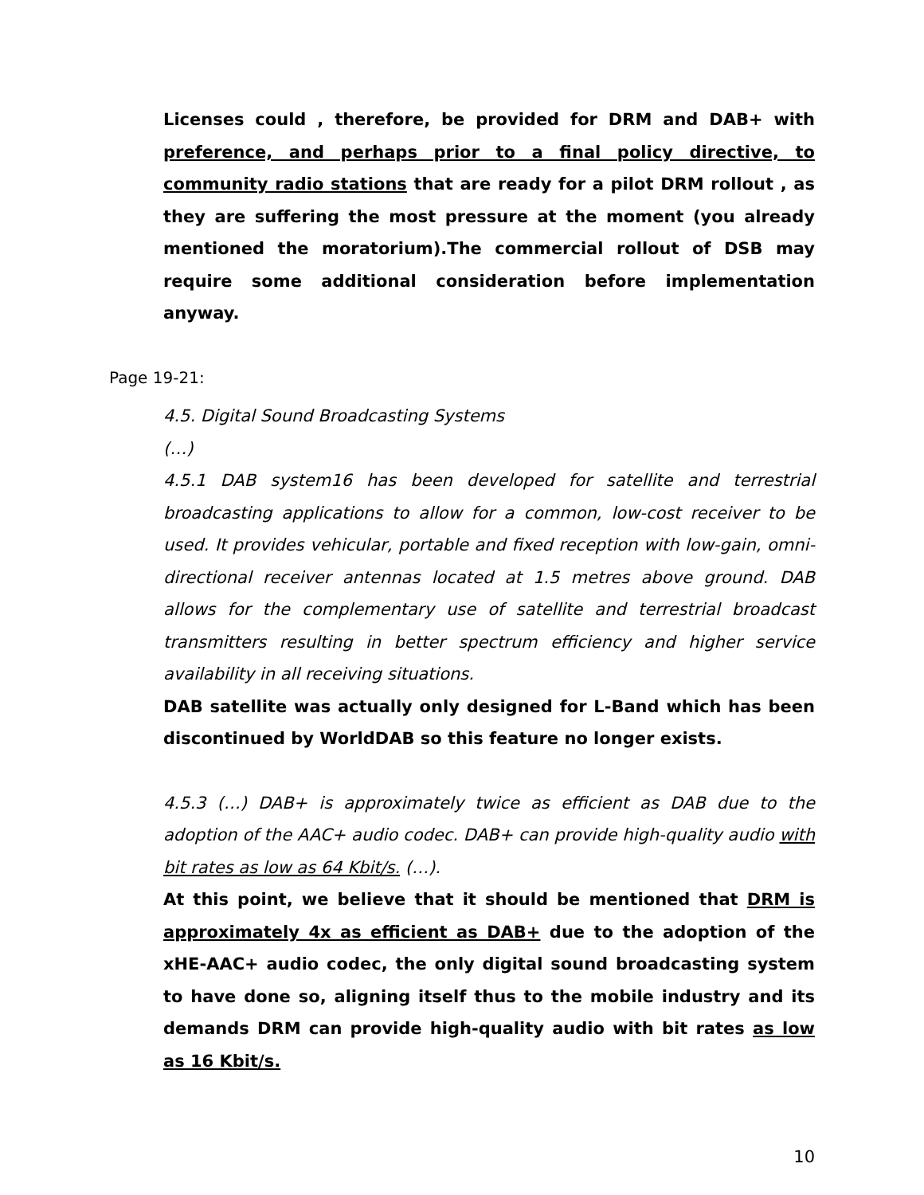Licenses could , therefore, be provided for DRM and DAB+ with preference, and perhaps prior to a final policy directive, to community radio stations that are ready for a pilot DRM rollout , as they are suffering the most pressure at the moment (you already mentioned the moratorium).The commercial rollout of DSB may require some additional consideration before implementation anyway.
Page 19-21:
4.5. Digital Sound Broadcasting Systems
(…)
4.5.1 DAB system16 has been developed for satellite and terrestrial broadcasting applications to allow for a common, low-cost receiver to be used. It provides vehicular, portable and fixed reception with low-gain, omni-directional receiver antennas located at 1.5 metres above ground. DAB allows for the complementary use of satellite and terrestrial broadcast transmitters resulting in better spectrum efficiency and higher service availability in all receiving situations.
DAB satellite was actually only designed for L-Band which has been discontinued by WorldDAB so this feature no longer exists.
4.5.3 (…) DAB+ is approximately twice as efficient as DAB due to the adoption of the AAC+ audio codec. DAB+ can provide high-quality audio with bit rates as low as 64 Kbit/s. (…).
At this point, we believe that it should be mentioned that DRM is approximately 4x as efficient as DAB+ due to the adoption of the xHE-AAC+ audio codec, the only digital sound broadcasting system to have done so, aligning itself thus to the mobile industry and its demands DRM can provide high-quality audio with bit rates as low as 16 Kbit/s.
10